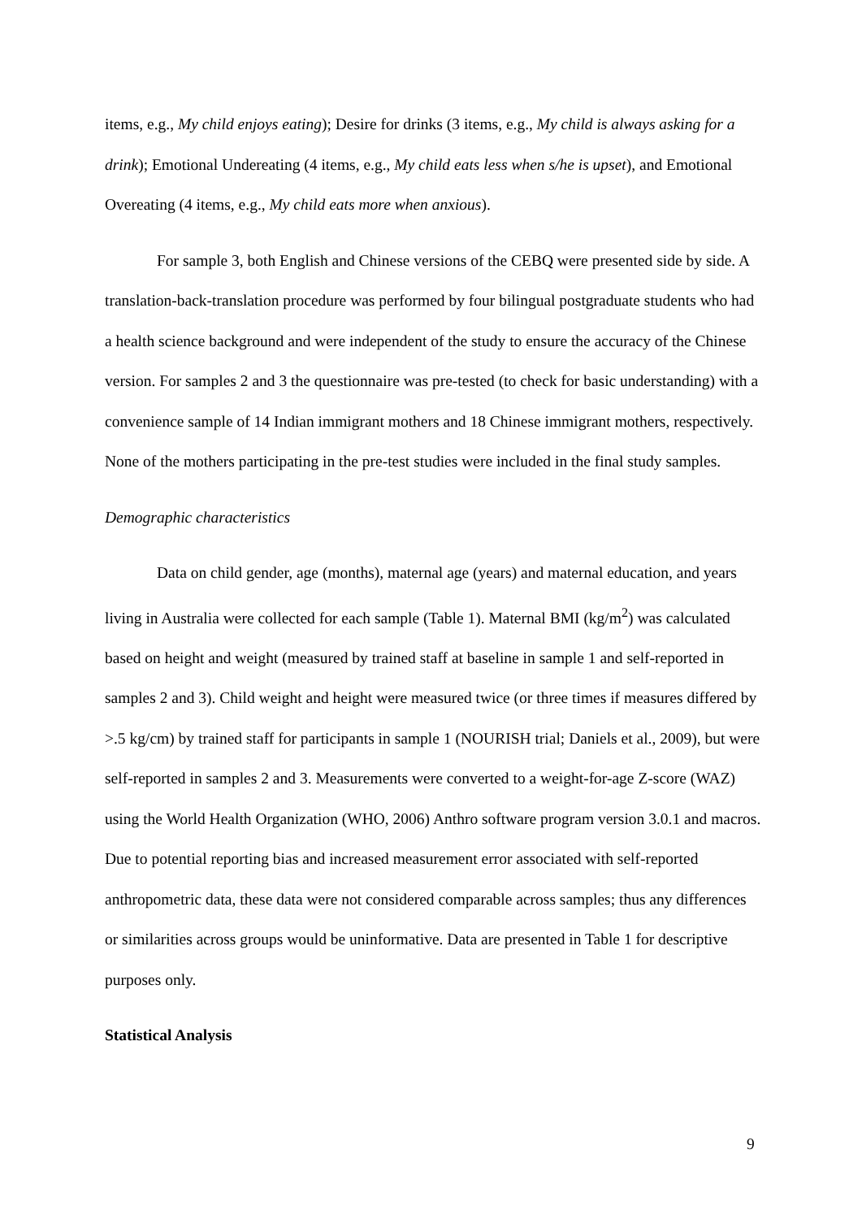items, e.g., My child enjoys eating); Desire for drinks (3 items, e.g., My child is always asking for a drink); Emotional Undereating (4 items, e.g., My child eats less when s/he is upset), and Emotional Overeating (4 items, e.g., My child eats more when anxious).
For sample 3, both English and Chinese versions of the CEBQ were presented side by side. A translation-back-translation procedure was performed by four bilingual postgraduate students who had a health science background and were independent of the study to ensure the accuracy of the Chinese version. For samples 2 and 3 the questionnaire was pre-tested (to check for basic understanding) with a convenience sample of 14 Indian immigrant mothers and 18 Chinese immigrant mothers, respectively. None of the mothers participating in the pre-test studies were included in the final study samples.
Demographic characteristics
Data on child gender, age (months), maternal age (years) and maternal education, and years living in Australia were collected for each sample (Table 1). Maternal BMI (kg/m<sup>2</sup>) was calculated based on height and weight (measured by trained staff at baseline in sample 1 and self-reported in samples 2 and 3). Child weight and height were measured twice (or three times if measures differed by >.5 kg/cm) by trained staff for participants in sample 1 (NOURISH trial; Daniels et al., 2009), but were self-reported in samples 2 and 3. Measurements were converted to a weight-for-age Z-score (WAZ) using the World Health Organization (WHO, 2006) Anthro software program version 3.0.1 and macros. Due to potential reporting bias and increased measurement error associated with self-reported anthropometric data, these data were not considered comparable across samples; thus any differences or similarities across groups would be uninformative. Data are presented in Table 1 for descriptive purposes only.
Statistical Analysis
9